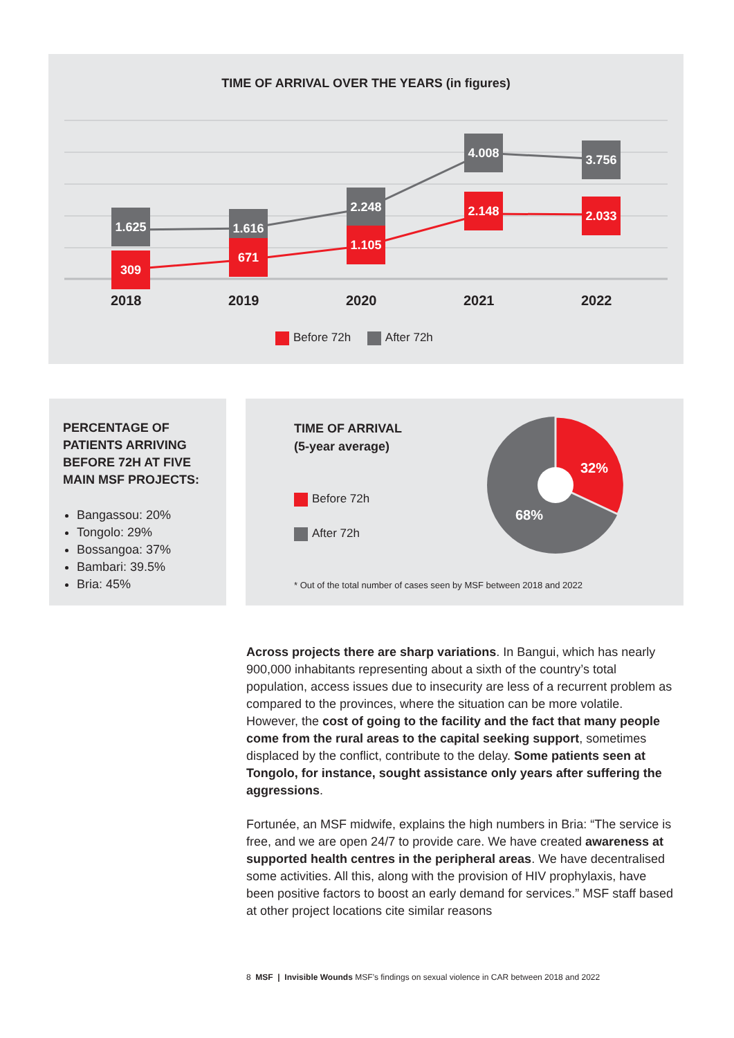TIME OF ARRIVAL OVER THE YEARS (in figures)
1.625
1.616
2.248
4.008
3.756
309
671
1.105
2.148
2.033
2018 2019 2020 2021 2022
Before 72h After 72h
PERCENTAGE OF PATIENTS ARRIVING BEFORE 72H AT FIVE MAIN MSF PROJECTS:
Bangassou: 20%
Tongolo: 29%
Bossangoa: 37%
Bambari: 39.5%
Bria: 45%
TIME OF ARRIVAL
(5-year average)
Before 72h
After 72h
32%
68%
* Out of the total number of cases seen by MSF between 2018 and 2022
Across projects there are sharp variations. In Bangui, which has nearly 900,000 inhabitants representing about a sixth of the country’s total population, access issues due to insecurity are less of a recurrent problem as compared to the provinces, where the situation can be more volatile. However, the cost of going to the facility and the fact that many people come from the rural areas to the capital seeking support, sometimes displaced by the conflict, contribute to the delay. Some patients seen at Tongolo, for instance, sought assistance only years after suffering the aggressions.
Fortunée, an MSF midwife, explains the high numbers in Bria: “The service is free, and we are open 24/7 to provide care. We have created awareness at supported health centres in the peripheral areas. We have decentralised some activities. All this, along with the provision of HIV prophylaxis, have been positive factors to boost an early demand for services.” MSF staff based at other project locations cite similar reasons
8 MSF | Invisible Wounds MSF’s findings on sexual violence in CAR between 2018 and 2022